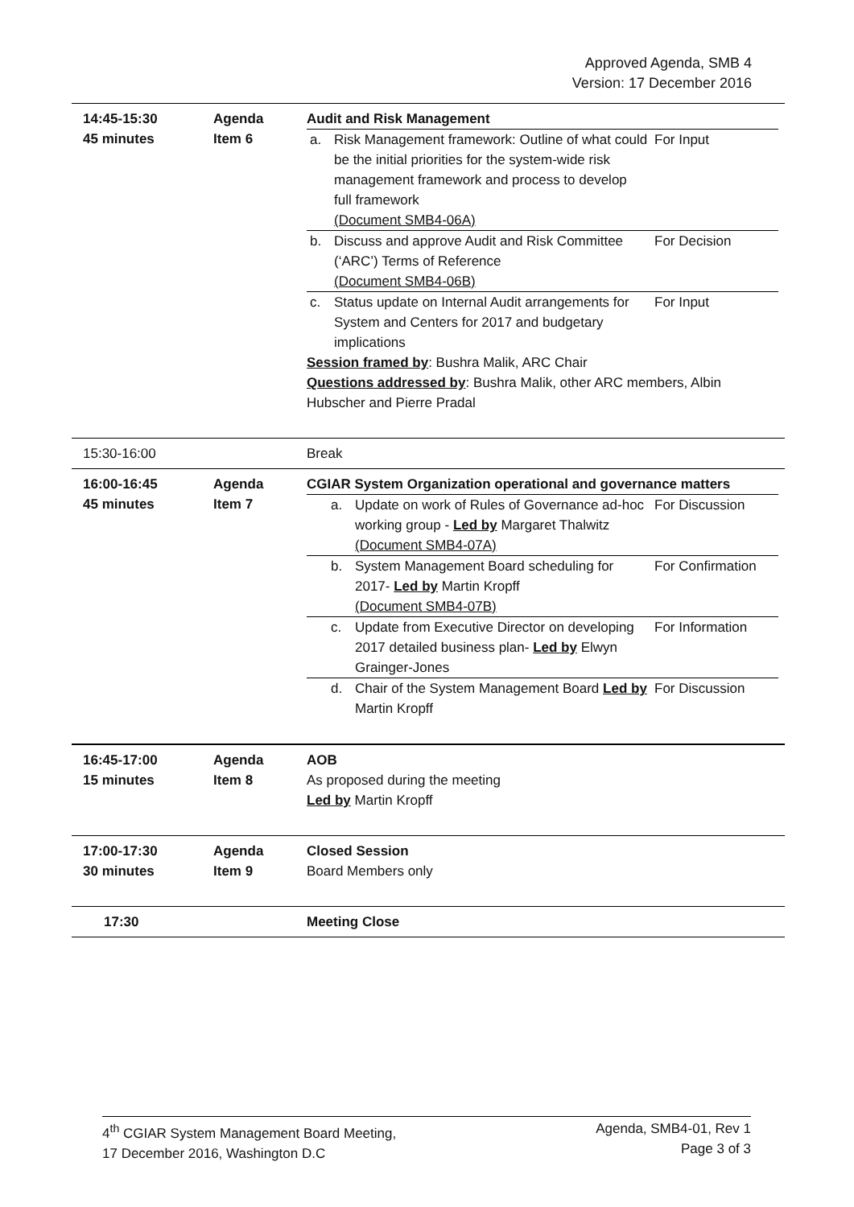Approved Agenda, SMB 4
Version: 17 December 2016
| 14:45-15:30 45 minutes | Agenda Item 6 | Audit and Risk Management / a. / Risk Management framework: Outline of what could be the initial priorities for the system-wide risk management framework and process to develop full framework (Document SMB4-06A) / For Input / / b. / Discuss and approve Audit and Risk Committee (‘ARC’) Terms of Reference (Document SMB4-06B) / For Decision / / c. / Status update on Internal Audit arrangements for System and Centers for 2017 and budgetary implications / For Input / Session framed by : Bushra Malik, ARC Chair Questions addressed by : Bushra Malik, other ARC members, Albin Hubscher and Pierre Pradal |
| 15:30-16:00 | | Break |
| 16:00-16:45 45 minutes | Agenda Item 7 | CGIAR System Organization operational and governance matters / a. / Update on work of Rules of Governance ad-hoc working group - Led by Margaret Thalwitz (Document SMB4-07A) / For Discussion / / b. / System Management Board scheduling for 2017- Led by Martin Kropff (Document SMB4-07B) / For Confirmation / / c. / Update from Executive Director on developing 2017 detailed business plan- Led by Elwyn Grainger-Jones / For Information / / d. / Chair of the System Management Board Led by Martin Kropff / For Discussion / |
| 16:45-17:00 15 minutes | Agenda Item 8 | AOB As proposed during the meeting Led by Martin Kropff |
| 17:00-17:30 30 minutes | Agenda Item 9 | Closed Session Board Members only |
| 17:30 | | Meeting Close |
4<sup>th</sup> CGIAR System Management Board Meeting,
17 December 2016, Washington D.C
Agenda, SMB4-01, Rev 1
Page 3 of 3